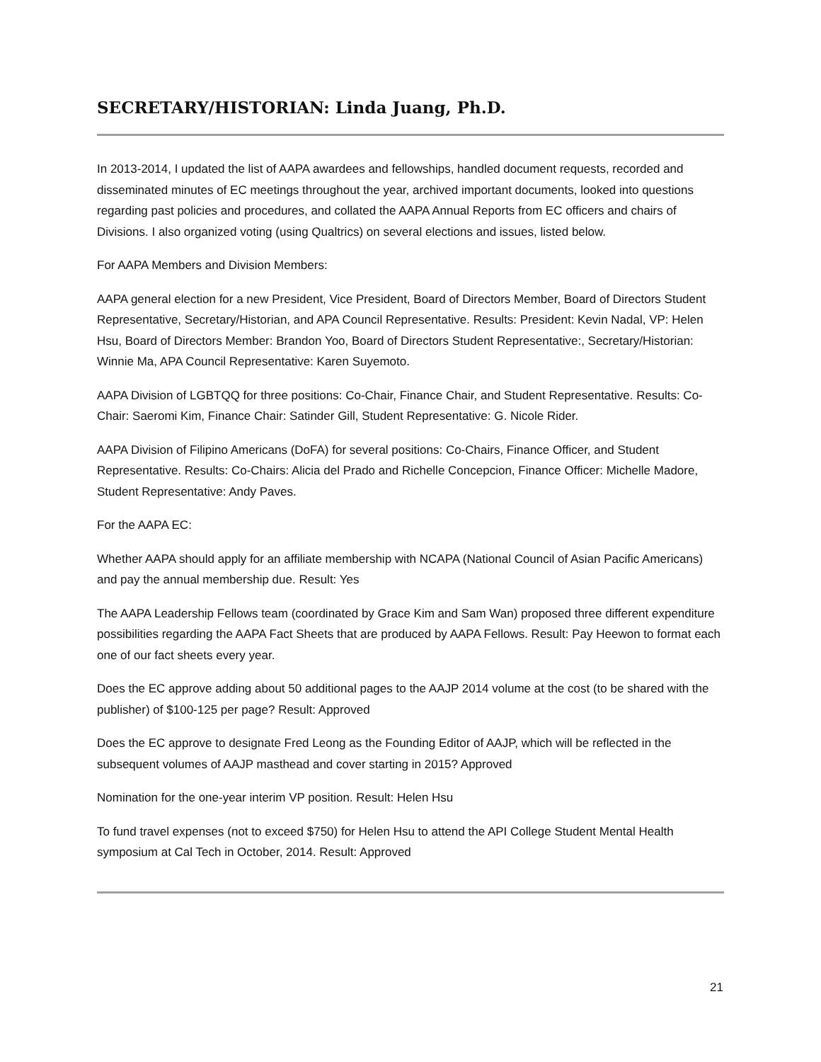SECRETARY/HISTORIAN: Linda Juang, Ph.D.
In 2013-2014, I updated the list of AAPA awardees and fellowships, handled document requests, recorded and disseminated minutes of EC meetings throughout the year, archived important documents, looked into questions regarding past policies and procedures, and collated the AAPA Annual Reports from EC officers and chairs of Divisions. I also organized voting (using Qualtrics) on several elections and issues, listed below.
For AAPA Members and Division Members:
AAPA general election for a new President, Vice President, Board of Directors Member, Board of Directors Student Representative, Secretary/Historian, and APA Council Representative. Results: President: Kevin Nadal, VP: Helen Hsu, Board of Directors Member: Brandon Yoo, Board of Directors Student Representative:, Secretary/Historian: Winnie Ma, APA Council Representative: Karen Suyemoto.
AAPA Division of LGBTQQ for three positions: Co-Chair, Finance Chair, and Student Representative. Results: Co-Chair: Saeromi Kim, Finance Chair: Satinder Gill, Student Representative: G. Nicole Rider.
AAPA Division of Filipino Americans (DoFA) for several positions: Co-Chairs, Finance Officer, and Student Representative. Results: Co-Chairs: Alicia del Prado and Richelle Concepcion, Finance Officer: Michelle Madore, Student Representative: Andy Paves.
For the AAPA EC:
Whether AAPA should apply for an affiliate membership with NCAPA (National Council of Asian Pacific Americans) and pay the annual membership due. Result: Yes
The AAPA Leadership Fellows team (coordinated by Grace Kim and Sam Wan) proposed three different expenditure possibilities regarding the AAPA Fact Sheets that are produced by AAPA Fellows. Result: Pay Heewon to format each one of our fact sheets every year.
Does the EC approve adding about 50 additional pages to the AAJP 2014 volume at the cost (to be shared with the publisher) of $100-125 per page? Result: Approved
Does the EC approve to designate Fred Leong as the Founding Editor of AAJP, which will be reflected in the subsequent volumes of AAJP masthead and cover starting in 2015? Approved
Nomination for the one-year interim VP position. Result: Helen Hsu
To fund travel expenses (not to exceed $750) for Helen Hsu to attend the API College Student Mental Health symposium at Cal Tech in October, 2014. Result: Approved
21